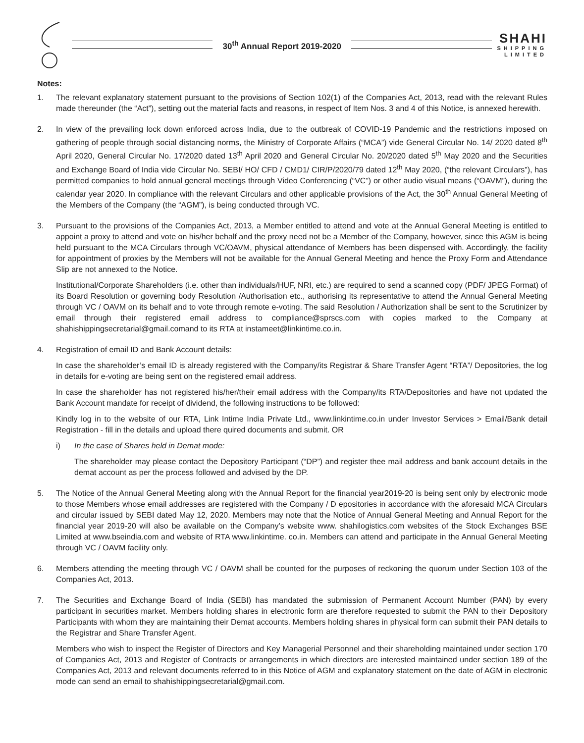30<sup>th</sup> Annual Report 2019-2020
SHAHI
SHIPPING
LIMITED
Notes:
1. The relevant explanatory statement pursuant to the provisions of Section 102(1) of the Companies Act, 2013, read with the relevant Rules made thereunder (the “Act”), setting out the material facts and reasons, in respect of Item Nos. 3 and 4 of this Notice, is annexed herewith.
2. In view of the prevailing lock down enforced across India, due to the outbreak of COVID-19 Pandemic and the restrictions imposed on gathering of people through social distancing norms, the Ministry of Corporate Affairs (“MCA”) vide General Circular No. 14/ 2020 dated 8<sup>th</sup> April 2020, General Circular No. 17/2020 dated 13<sup>th</sup> April 2020 and General Circular No. 20/2020 dated 5<sup>th</sup> May 2020 and the Securities and Exchange Board of India vide Circular No. SEBI/ HO/ CFD / CMD1/ CIR/P/2020/79 dated 12<sup>th</sup> May 2020, (“the relevant Circulars”), has permitted companies to hold annual general meetings through Video Conferencing (“VC”) or other audio visual means (“OAVM”), during the calendar year 2020. In compliance with the relevant Circulars and other applicable provisions of the Act, the 30<sup>th</sup> Annual General Meeting of the Members of the Company (the “AGM”), is being conducted through VC.
3. Pursuant to the provisions of the Companies Act, 2013, a Member entitled to attend and vote at the Annual General Meeting is entitled to appoint a proxy to attend and vote on his/her behalf and the proxy need not be a Member of the Company, however, since this AGM is being held pursuant to the MCA Circulars through VC/OAVM, physical attendance of Members has been dispensed with. Accordingly, the facility for appointment of proxies by the Members will not be available for the Annual General Meeting and hence the Proxy Form and Attendance Slip are not annexed to the Notice.
Institutional/Corporate Shareholders (i.e. other than individuals/HUF, NRI, etc.) are required to send a scanned copy (PDF/ JPEG Format) of its Board Resolution or governing body Resolution /Authorisation etc., authorising its representative to attend the Annual General Meeting through VC / OAVM on its behalf and to vote through remote e-voting. The said Resolution / Authorization shall be sent to the Scrutinizer by email through their registered email address to compliance@sprscs.com with copies marked to the Company at shahishippingsecretarial@gmail.comand to its RTA at instameet@linkintime.co.in.
4. Registration of email ID and Bank Account details:
In case the shareholder’s email ID is already registered with the Company/its Registrar & Share Transfer Agent “RTA”/ Depositories, the log in details for e-voting are being sent on the registered email address.
In case the shareholder has not registered his/her/their email address with the Company/its RTA/Depositories and have not updated the Bank Account mandate for receipt of dividend, the following instructions to be followed:
Kindly log in to the website of our RTA, Link Intime India Private Ltd., www.linkintime.co.in under Investor Services > Email/Bank detail Registration - fill in the details and upload there quired documents and submit. OR
i) In the case of Shares held in Demat mode:
The shareholder may please contact the Depository Participant (“DP”) and register thee mail address and bank account details in the demat account as per the process followed and advised by the DP.
5. The Notice of the Annual General Meeting along with the Annual Report for the financial year2019-20 is being sent only by electronic mode to those Members whose email addresses are registered with the Company / D epositories in accordance with the aforesaid MCA Circulars and circular issued by SEBI dated May 12, 2020. Members may note that the Notice of Annual General Meeting and Annual Report for the financial year 2019-20 will also be available on the Company’s website www. shahilogistics.com websites of the Stock Exchanges BSE Limited at www.bseindia.com and website of RTA www.linkintime. co.in. Members can attend and participate in the Annual General Meeting through VC / OAVM facility only.
6. Members attending the meeting through VC / OAVM shall be counted for the purposes of reckoning the quorum under Section 103 of the Companies Act, 2013.
7. The Securities and Exchange Board of India (SEBI) has mandated the submission of Permanent Account Number (PAN) by every participant in securities market. Members holding shares in electronic form are therefore requested to submit the PAN to their Depository Participants with whom they are maintaining their Demat accounts. Members holding shares in physical form can submit their PAN details to the Registrar and Share Transfer Agent.
Members who wish to inspect the Register of Directors and Key Managerial Personnel and their shareholding maintained under section 170 of Companies Act, 2013 and Register of Contracts or arrangements in which directors are interested maintained under section 189 of the Companies Act, 2013 and relevant documents referred to in this Notice of AGM and explanatory statement on the date of AGM in electronic mode can send an email to shahishippingsecretarial@gmail.com.